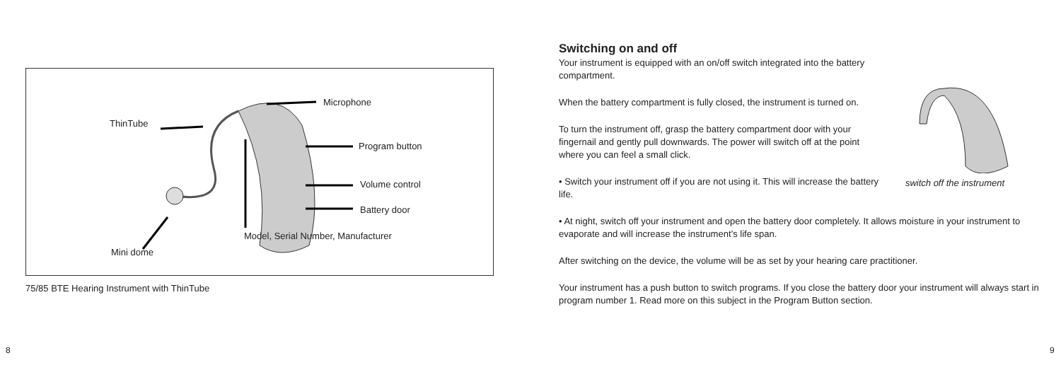ThinTube
Microphone
Program button
Volume control
Battery door
Model, Serial Number, Manufacturer
Mini dome
75/85 BTE Hearing Instrument with ThinTube
Switching on and off
Your instrument is equipped with an on/off switch integrated into the battery compartment.
When the battery compartment is fully closed, the instrument is turned on.
To turn the instrument off, grasp the battery compartment door with your fingernail and gently pull downwards. The power will switch off at the point where you can feel a small click.
• Switch your instrument off if you are not using it. This will increase the battery life.
switch off the instrument
• At night, switch off your instrument and open the battery door completely. It allows moisture in your instrument to evaporate and will increase the instrument’s life span.
After switching on the device, the volume will be as set by your hearing care practitioner.
Your instrument has a push button to switch programs. If you close the battery door your instrument will always start in program number 1. Read more on this subject in the Program Button section.
8 9